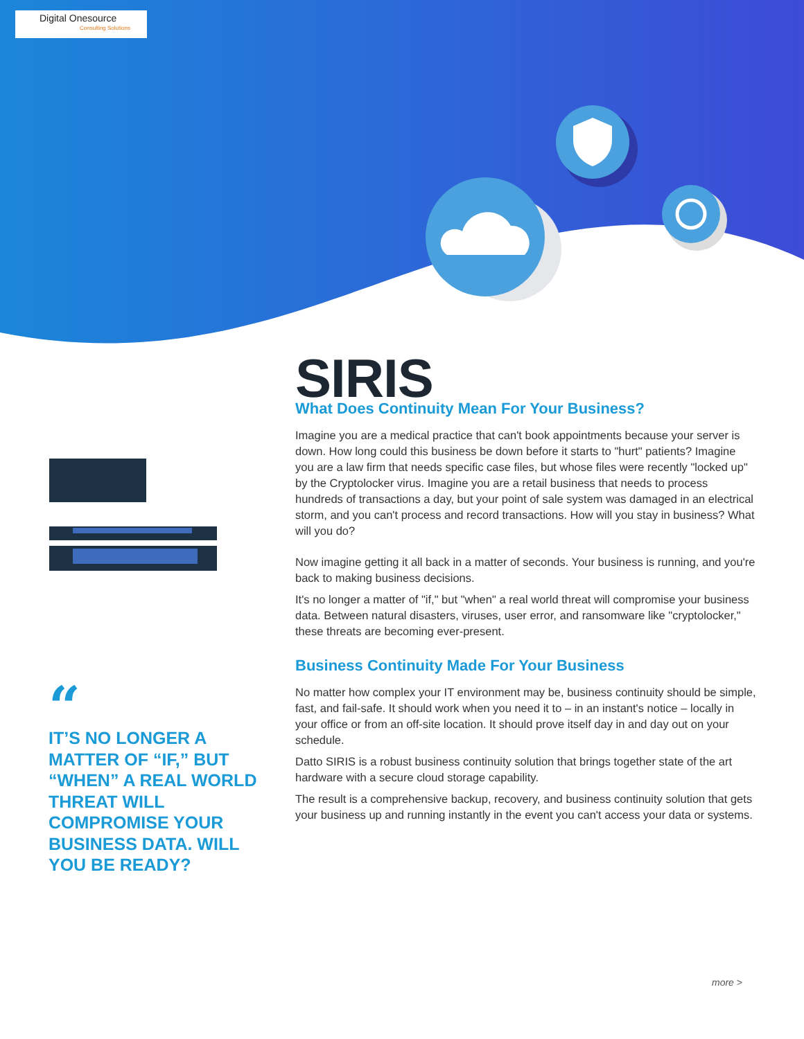Digital Onesource
Consulting Solutions
SIRIS
What Does Continuity Mean For Your Business?
Imagine you are a medical practice that can't book appointments because your server is down. How long could this business be down before it starts to "hurt" patients? Imagine you are a law firm that needs specific case files, but whose files were recently "locked up" by the Cryptolocker virus. Imagine you are a retail business that needs to process hundreds of transactions a day, but your point of sale system was damaged in an electrical storm, and you can't process and record transactions. How will you stay in business? What will you do?
Now imagine getting it all back in a matter of seconds. Your business is running, and you're back to making business decisions.
It's no longer a matter of "if," but "when" a real world threat will compromise your business data. Between natural disasters, viruses, user error, and ransomware like "cryptolocker," these threats are becoming ever-present.
Business Continuity Made For Your Business
No matter how complex your IT environment may be, business continuity should be simple, fast, and fail-safe. It should work when you need it to – in an instant's notice – locally in your office or from an off-site location. It should prove itself day in and day out on your schedule.
Datto SIRIS is a robust business continuity solution that brings together state of the art hardware with a secure cloud storage capability.
The result is a comprehensive backup, recovery, and business continuity solution that gets your business up and running instantly in the event you can't access your data or systems.
“
IT’S NO LONGER A MATTER OF “IF,” BUT “WHEN” A REAL WORLD THREAT WILL COMPROMISE YOUR BUSINESS DATA. WILL YOU BE READY?
more >